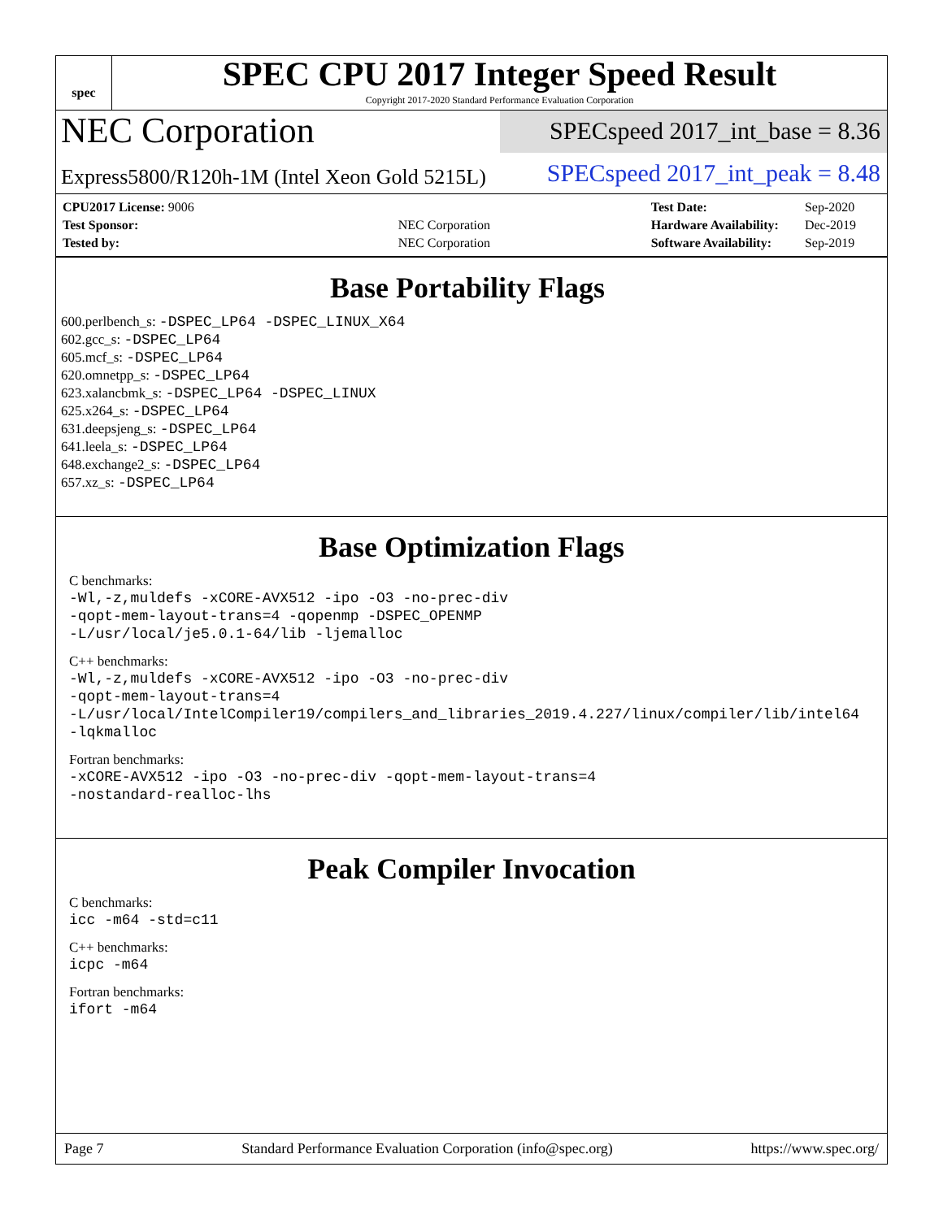spec
SPEC CPU 2017 Integer Speed Result
Copyright 2017-2020 Standard Performance Evaluation Corporation
NEC Corporation
SPECspeed 2017_int_base = 8.36
Express5800/R120h-1M (Intel Xeon Gold 5215L)
SPECspeed 2017_int_peak = 8.48
| CPU2017 License: 9006 | |
| Test Sponsor: | NEC Corporation |
| Tested by: | NEC Corporation |
| Test Date: | Sep-2020 |
| Hardware Availability: | Dec-2019 |
| Software Availability: | Sep-2019 |
Base Portability Flags
600.perlbench_s: -DSPEC_LP64 -DSPEC_LINUX_X64
602.gcc_s: -DSPEC_LP64
605.mcf_s: -DSPEC_LP64
620.omnetpp_s: -DSPEC_LP64
623.xalancbmk_s: -DSPEC_LP64 -DSPEC_LINUX
625.x264_s: -DSPEC_LP64
631.deepsjeng_s: -DSPEC_LP64
641.leela_s: -DSPEC_LP64
648.exchange2_s: -DSPEC_LP64
657.xz_s: -DSPEC_LP64
Base Optimization Flags
C benchmarks:
-Wl,-z,muldefs -xCORE-AVX512 -ipo -O3 -no-prec-div
-qopt-mem-layout-trans=4 -qopenmp -DSPEC_OPENMP
-L/usr/local/je5.0.1-64/lib -ljemalloc
C++ benchmarks:
-Wl,-z,muldefs -xCORE-AVX512 -ipo -O3 -no-prec-div
-qopt-mem-layout-trans=4
-L/usr/local/IntelCompiler19/compilers_and_libraries_2019.4.227/linux/compiler/lib/intel64
-lqkmalloc
Fortran benchmarks:
-xCORE-AVX512 -ipo -O3 -no-prec-div -qopt-mem-layout-trans=4
-nostandard-realloc-lhs
Peak Compiler Invocation
C benchmarks:
icc -m64 -std=c11
C++ benchmarks:
icpc -m64
Fortran benchmarks:
ifort -m64
Page 7 Standard Performance Evaluation Corporation (info@spec.org) https://www.spec.org/